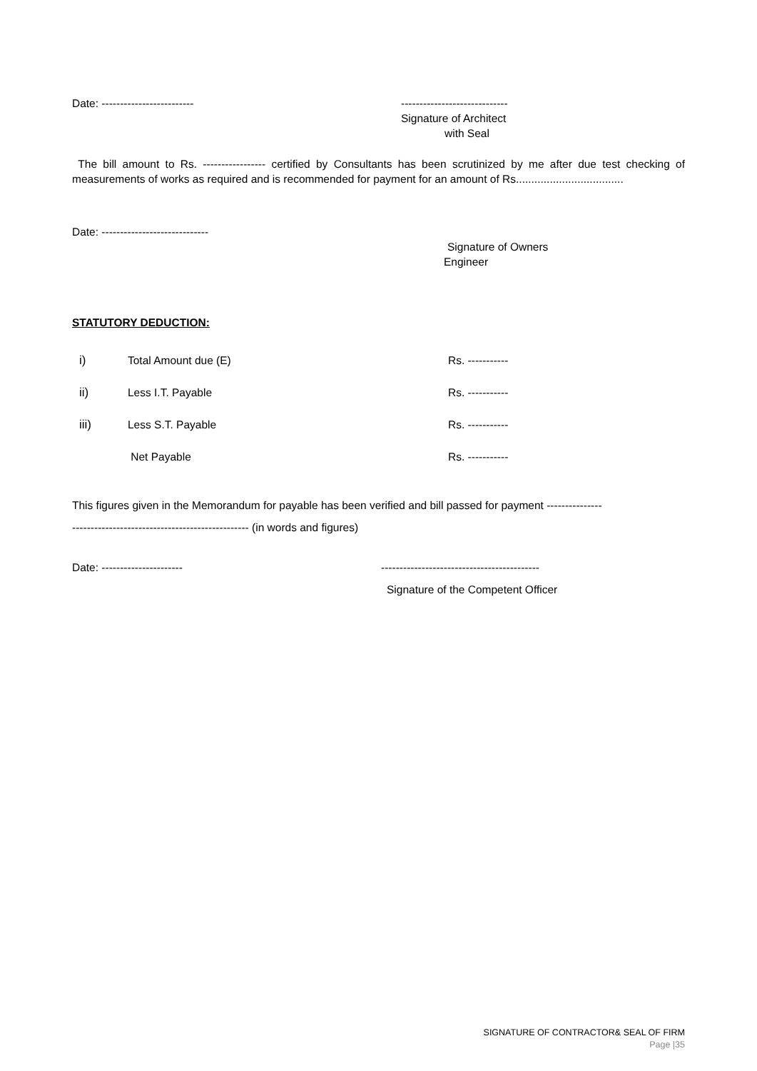Date: ------------------------- -----------------------------
Signature of Architect
with Seal
The bill amount to Rs. ----------------- certified by Consultants has been scrutinized by me after due test checking of measurements of works as required and is recommended for payment for an amount of Rs...................................
Date: -----------------------------
Signature of Owners
Engineer
STATUTORY DEDUCTION:
i) Total Amount due (E) Rs. -----------
ii) Less I.T. Payable Rs. -----------
iii) Less S.T. Payable Rs. -----------
Net Payable Rs. -----------
This figures given in the Memorandum for payable has been verified and bill passed for payment ---------------
------------------------------------------------ (in words and figures)
Date: ---------------------- -------------------------------------------
Signature of the Competent Officer
SIGNATURE OF CONTRACTOR& SEAL OF FIRM
Page |35